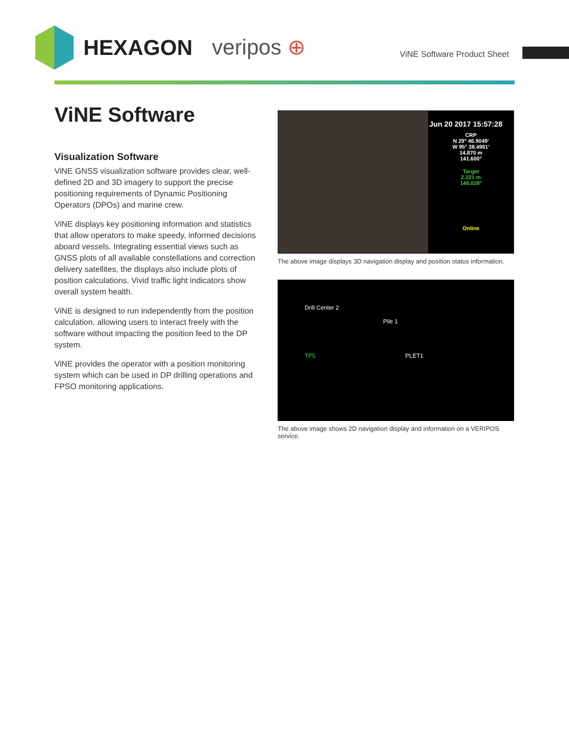HEXAGON veripos ⊕ ViNE Software Product Sheet
ViNE Software
Visualization Software
ViNE GNSS visualization software provides clear, well-defined 2D and 3D imagery to support the precise positioning requirements of Dynamic Positioning Operators (DPOs) and marine crew.
ViNE displays key positioning information and statistics that allow operators to make speedy, informed decisions aboard vessels. Integrating essential views such as GNSS plots of all available constellations and correction delivery satellites, the displays also include plots of position calculations. Vivid traffic light indicators show overall system health.
ViNE is designed to run independently from the position calculation, allowing users to interact freely with the software without impacting the position feed to the DP system.
ViNE provides the operator with a position monitoring system which can be used in DP drilling operations and FPSO monitoring applications.
Jun 20 2017 15:57:28
CRP
N 29° 46.9049'
W 95° 38.4961'
14.870 m
141.600°
Target
2.221 m
146.029°
Online
The above image displays 3D navigation display and position status information.
Drill Center 2
Pile 1
TP5 PLET1
The above image shows 2D navigation display and information on a VERIPOS service.